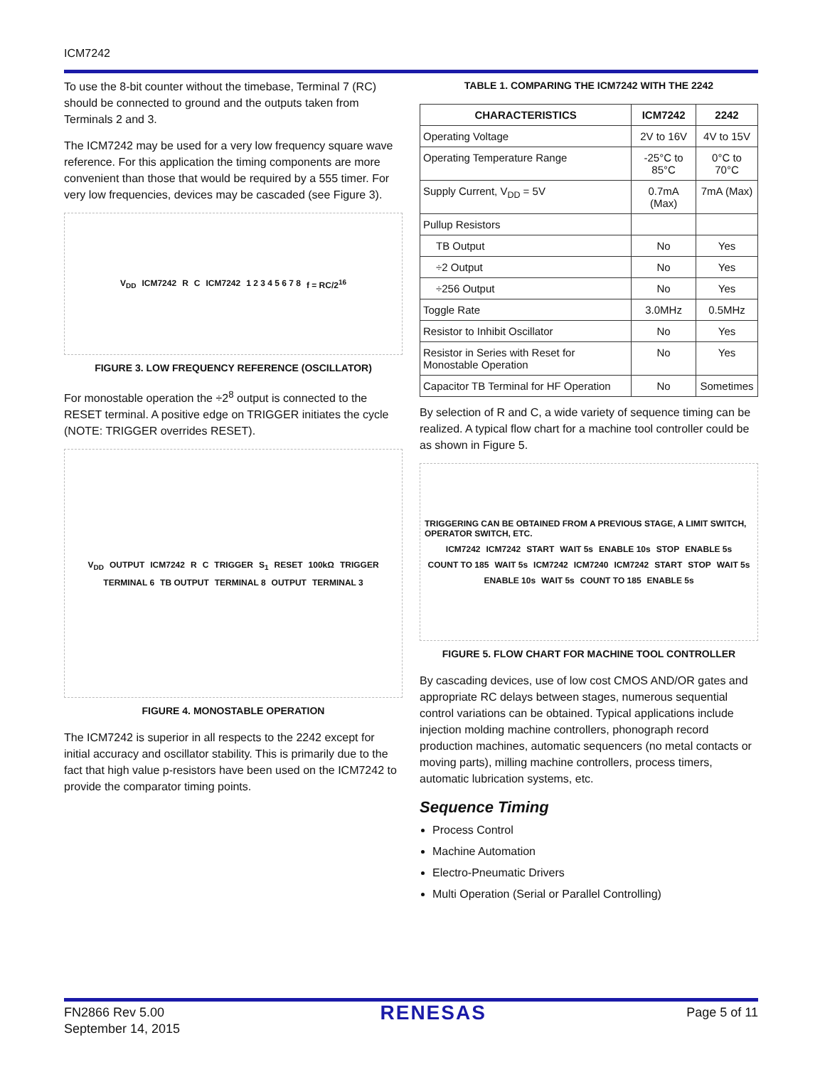ICM7242
To use the 8-bit counter without the timebase, Terminal 7 (RC) should be connected to ground and the outputs taken from Terminals 2 and 3.
The ICM7242 may be used for a very low frequency square wave reference. For this application the timing components are more convenient than those that would be required by a 555 timer. For very low frequencies, devices may be cascaded (see Figure 3).
V<sub>DD</sub> ICM7242 R C ICM7242 1 2 3 4 5 6 7 8 f = RC/2<sup>16</sup>
FIGURE 3. LOW FREQUENCY REFERENCE (OSCILLATOR)
For monostable operation the ÷2<sup>8</sup> output is connected to the RESET terminal. A positive edge on TRIGGER initiates the cycle (NOTE: TRIGGER overrides RESET).
V<sub>DD</sub> OUTPUT ICM7242 R C TRIGGER S<sub>1</sub> RESET 100kΩ TRIGGER TERMINAL 6 TB OUTPUT TERMINAL 8 OUTPUT TERMINAL 3
FIGURE 4. MONOSTABLE OPERATION
The ICM7242 is superior in all respects to the 2242 except for initial accuracy and oscillator stability. This is primarily due to the fact that high value p-resistors have been used on the ICM7242 to provide the comparator timing points.
TABLE 1. COMPARING THE ICM7242 WITH THE 2242
| CHARACTERISTICS | ICM7242 | 2242 |
| --- | --- | --- |
| Operating Voltage | 2V to 16V | 4V to 15V |
| Operating Temperature Range | -25°C to 85°C | 0°C to 70°C |
| Supply Current, V<sub>DD</sub> = 5V | 0.7mA (Max) | 7mA (Max) |
| Pullup Resistors | | |
| TB Output | No | Yes |
| ÷2 Output | No | Yes |
| ÷256 Output | No | Yes |
| Toggle Rate | 3.0MHz | 0.5MHz |
| Resistor to Inhibit Oscillator | No | Yes |
| Resistor in Series with Reset for Monostable Operation | No | Yes |
| Capacitor TB Terminal for HF Operation | No | Sometimes |
By selection of R and C, a wide variety of sequence timing can be realized. A typical flow chart for a machine tool controller could be as shown in Figure 5.
TRIGGERING CAN BE OBTAINED FROM A PREVIOUS STAGE, A LIMIT SWITCH, OPERATOR SWITCH, ETC. ICM7242 ICM7242 START WAIT 5s ENABLE 10s STOP ENABLE 5s COUNT TO 185 WAIT 5s ICM7242 ICM7240 ICM7242 START STOP WAIT 5s ENABLE 10s WAIT 5s COUNT TO 185 ENABLE 5s
FIGURE 5. FLOW CHART FOR MACHINE TOOL CONTROLLER
By cascading devices, use of low cost CMOS AND/OR gates and appropriate RC delays between stages, numerous sequential control variations can be obtained. Typical applications include injection molding machine controllers, phonograph record production machines, automatic sequencers (no metal contacts or moving parts), milling machine controllers, process timers, automatic lubrication systems, etc.
Sequence Timing
Process Control
Machine Automation
Electro-Pneumatic Drivers
Multi Operation (Serial or Parallel Controlling)
FN2866 Rev 5.00
September 14, 2015
RENESAS
Page 5 of 11